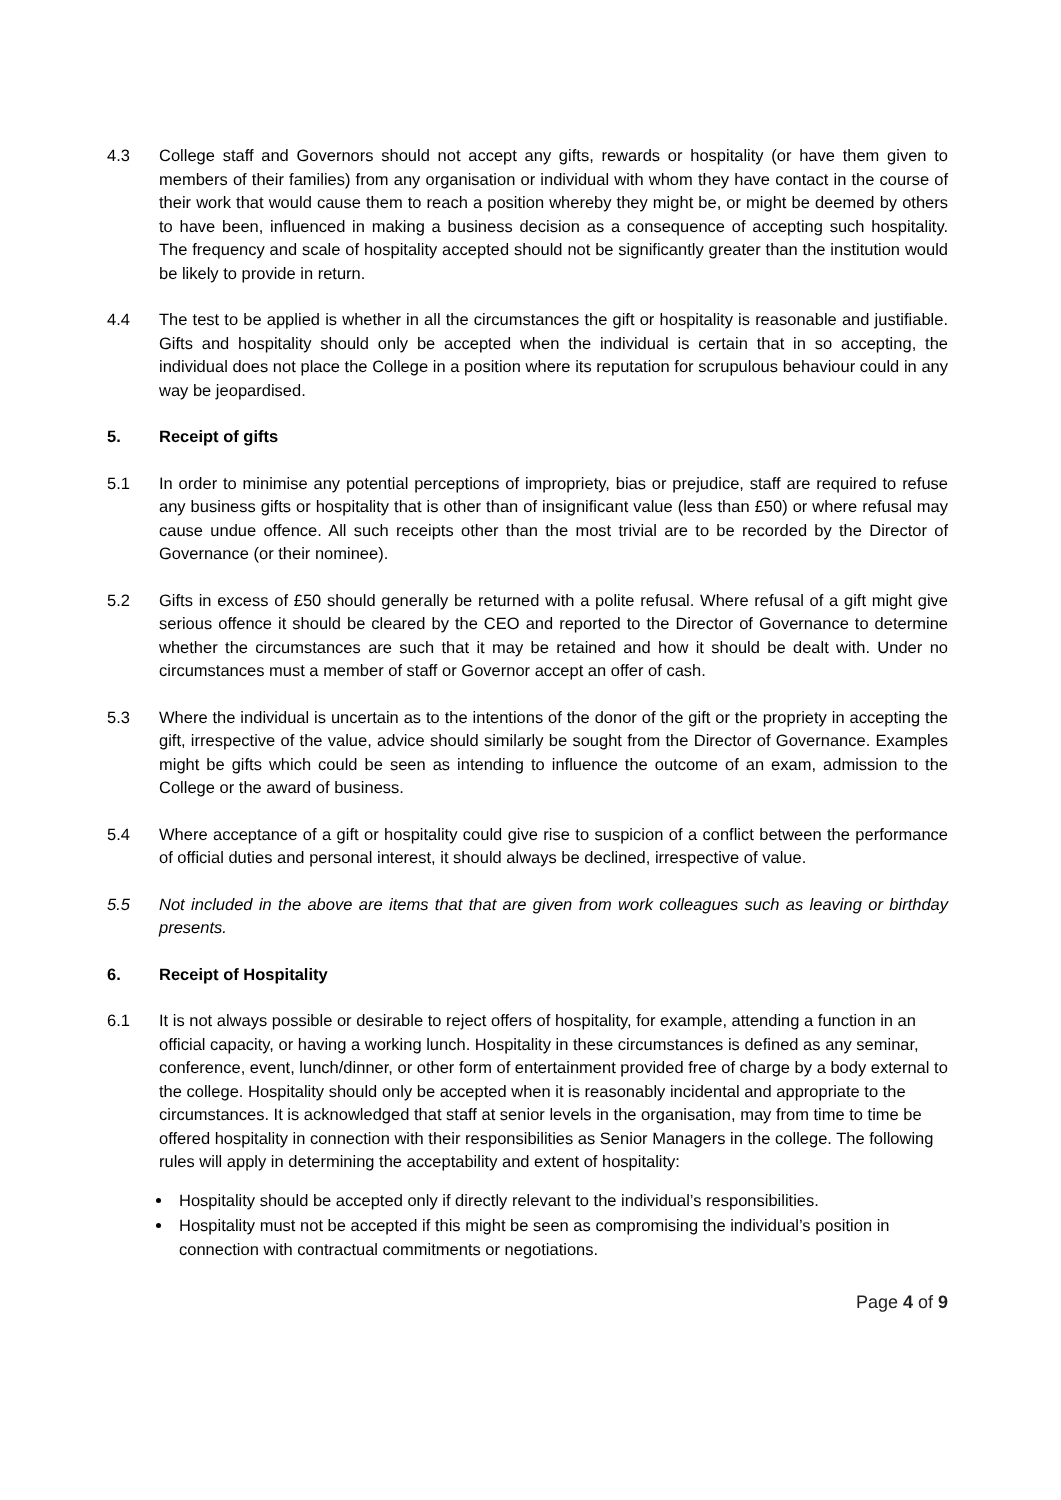4.3 College staff and Governors should not accept any gifts, rewards or hospitality (or have them given to members of their families) from any organisation or individual with whom they have contact in the course of their work that would cause them to reach a position whereby they might be, or might be deemed by others to have been, influenced in making a business decision as a consequence of accepting such hospitality. The frequency and scale of hospitality accepted should not be significantly greater than the institution would be likely to provide in return.
4.4 The test to be applied is whether in all the circumstances the gift or hospitality is reasonable and justifiable. Gifts and hospitality should only be accepted when the individual is certain that in so accepting, the individual does not place the College in a position where its reputation for scrupulous behaviour could in any way be jeopardised.
5. Receipt of gifts
5.1 In order to minimise any potential perceptions of impropriety, bias or prejudice, staff are required to refuse any business gifts or hospitality that is other than of insignificant value (less than £50) or where refusal may cause undue offence. All such receipts other than the most trivial are to be recorded by the Director of Governance (or their nominee).
5.2 Gifts in excess of £50 should generally be returned with a polite refusal. Where refusal of a gift might give serious offence it should be cleared by the CEO and reported to the Director of Governance to determine whether the circumstances are such that it may be retained and how it should be dealt with. Under no circumstances must a member of staff or Governor accept an offer of cash.
5.3 Where the individual is uncertain as to the intentions of the donor of the gift or the propriety in accepting the gift, irrespective of the value, advice should similarly be sought from the Director of Governance. Examples might be gifts which could be seen as intending to influence the outcome of an exam, admission to the College or the award of business.
5.4 Where acceptance of a gift or hospitality could give rise to suspicion of a conflict between the performance of official duties and personal interest, it should always be declined, irrespective of value.
5.5 Not included in the above are items that that are given from work colleagues such as leaving or birthday presents.
6. Receipt of Hospitality
6.1 It is not always possible or desirable to reject offers of hospitality, for example, attending a function in an official capacity, or having a working lunch. Hospitality in these circumstances is defined as any seminar, conference, event, lunch/dinner, or other form of entertainment provided free of charge by a body external to the college. Hospitality should only be accepted when it is reasonably incidental and appropriate to the circumstances. It is acknowledged that staff at senior levels in the organisation, may from time to time be offered hospitality in connection with their responsibilities as Senior Managers in the college. The following rules will apply in determining the acceptability and extent of hospitality:
Hospitality should be accepted only if directly relevant to the individual’s responsibilities.
Hospitality must not be accepted if this might be seen as compromising the individual’s position in connection with contractual commitments or negotiations.
Page 4 of 9